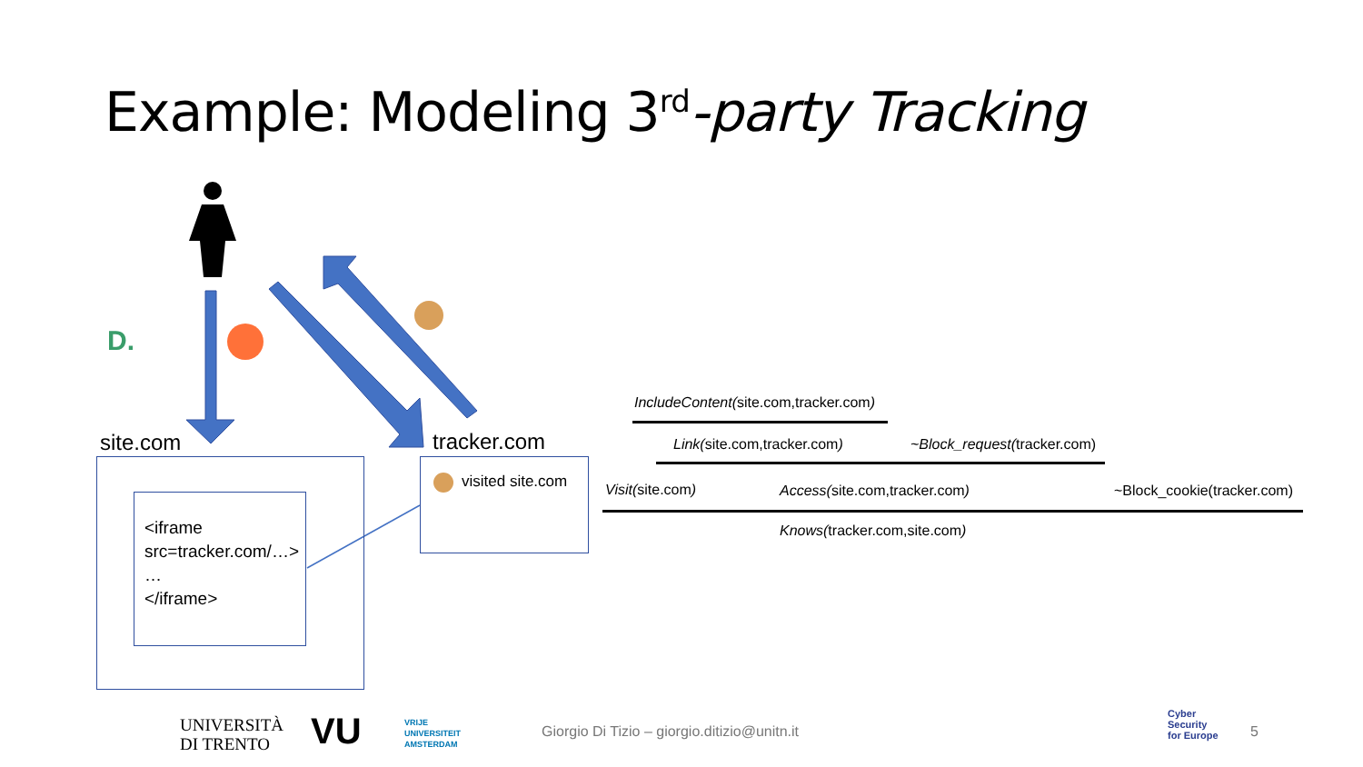Example: Modeling 3<sup>rd</sup>-party Tracking
D.
site.com tracker.com
<iframe
src=tracker.com/…>
…
</iframe>
visited site.com
IncludeContent(site.com,tracker.com)
Link(site.com,tracker.com) ~Block_request(tracker.com)
Visit(site.com) Access(site.com,tracker.com) ~Block_cookie(tracker.com)
Knows(tracker.com,site.com)
UNIVERSITÀ
DI TRENTO
VU
VRIJE
UNIVERSITEIT
AMSTERDAM
Giorgio Di Tizio – giorgio.ditizio@unitn.it
Cyber
Security
for Europe
5